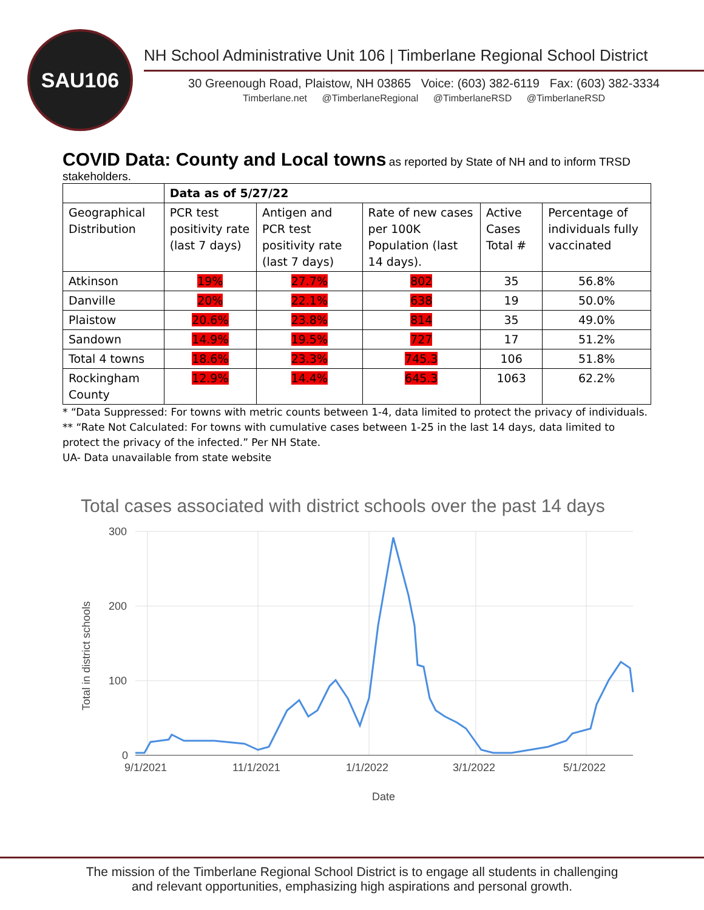SAU106
NH School Administrative Unit 106 | Timberlane Regional School District
30 Greenough Road, Plaistow, NH 03865 Voice: (603) 382-6119 Fax: (603) 382-3334
Timberlane.net @TimberlaneRegional @TimberlaneRSD @TimberlaneRSD
COVID Data: County and Local towns
as reported by State of NH and to inform TRSD stakeholders.
| | Data as of 5/27/22 | | | | |
| --- | --- | --- | --- | --- | --- |
| Geographical Distribution | PCR test positivity rate (last 7 days) | Antigen and PCR test positivity rate (last 7 days) | Rate of new cases per 100K Population (last 14 days). | Active Cases Total # | Percentage of individuals fully vaccinated |
| Atkinson | 19% | 27.7% | 802 | 35 | 56.8% |
| Danville | 20% | 22.1% | 638 | 19 | 50.0% |
| Plaistow | 20.6% | 23.8% | 814 | 35 | 49.0% |
| Sandown | 14.9% | 19.5% | 727 | 17 | 51.2% |
| Total 4 towns | 18.6% | 23.3% | 745.3 | 106 | 51.8% |
| Rockingham County | 12.9% | 14.4% | 645.3 | 1063 | 62.2% |
* “Data Suppressed: For towns with metric counts between 1-4, data limited to protect the privacy of individuals.
** “Rate Not Calculated: For towns with cumulative cases between 1-25 in the last 14 days, data limited to protect the privacy of the infected.” Per NH State.
UA- Data unavailable from state website
Total cases associated with district schools over the past 14 days
300
200
100
0
9/1/2021
11/1/2021
1/1/2022
3/1/2022
5/1/2022
Date
Total in district schools
The mission of the Timberlane Regional School District is to engage all students in challenging
and relevant opportunities, emphasizing high aspirations and personal growth.